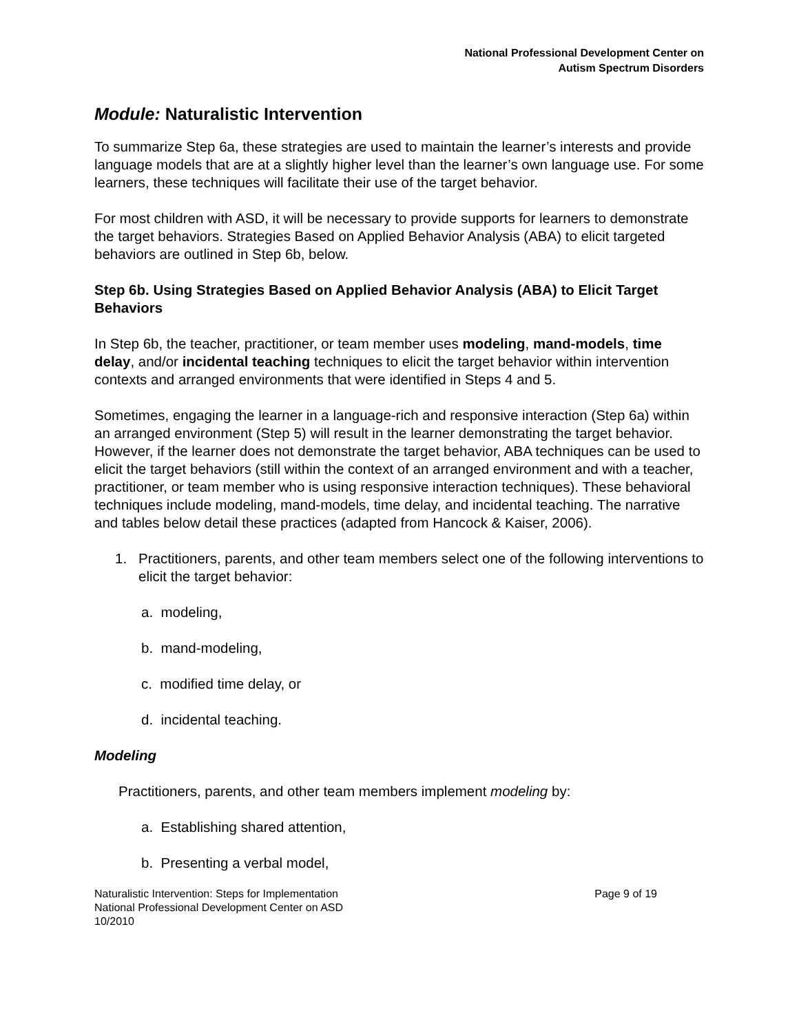National Professional Development Center on
Autism Spectrum Disorders
Module: Naturalistic Intervention
To summarize Step 6a, these strategies are used to maintain the learner’s interests and provide language models that are at a slightly higher level than the learner’s own language use. For some learners, these techniques will facilitate their use of the target behavior.
For most children with ASD, it will be necessary to provide supports for learners to demonstrate the target behaviors. Strategies Based on Applied Behavior Analysis (ABA) to elicit targeted behaviors are outlined in Step 6b, below.
Step 6b. Using Strategies Based on Applied Behavior Analysis (ABA) to Elicit Target Behaviors
In Step 6b, the teacher, practitioner, or team member uses modeling, mand-models, time delay, and/or incidental teaching techniques to elicit the target behavior within intervention contexts and arranged environments that were identified in Steps 4 and 5.
Sometimes, engaging the learner in a language-rich and responsive interaction (Step 6a) within an arranged environment (Step 5) will result in the learner demonstrating the target behavior. However, if the learner does not demonstrate the target behavior, ABA techniques can be used to elicit the target behaviors (still within the context of an arranged environment and with a teacher, practitioner, or team member who is using responsive interaction techniques). These behavioral techniques include modeling, mand-models, time delay, and incidental teaching. The narrative and tables below detail these practices (adapted from Hancock & Kaiser, 2006).
1. Practitioners, parents, and other team members select one of the following interventions to elicit the target behavior:
a. modeling,
b. mand-modeling,
c. modified time delay, or
d. incidental teaching.
Modeling
Practitioners, parents, and other team members implement modeling by:
a. Establishing shared attention,
b. Presenting a verbal model,
Naturalistic Intervention: Steps for Implementation
National Professional Development Center on ASD
10/2010
Page 9 of 19